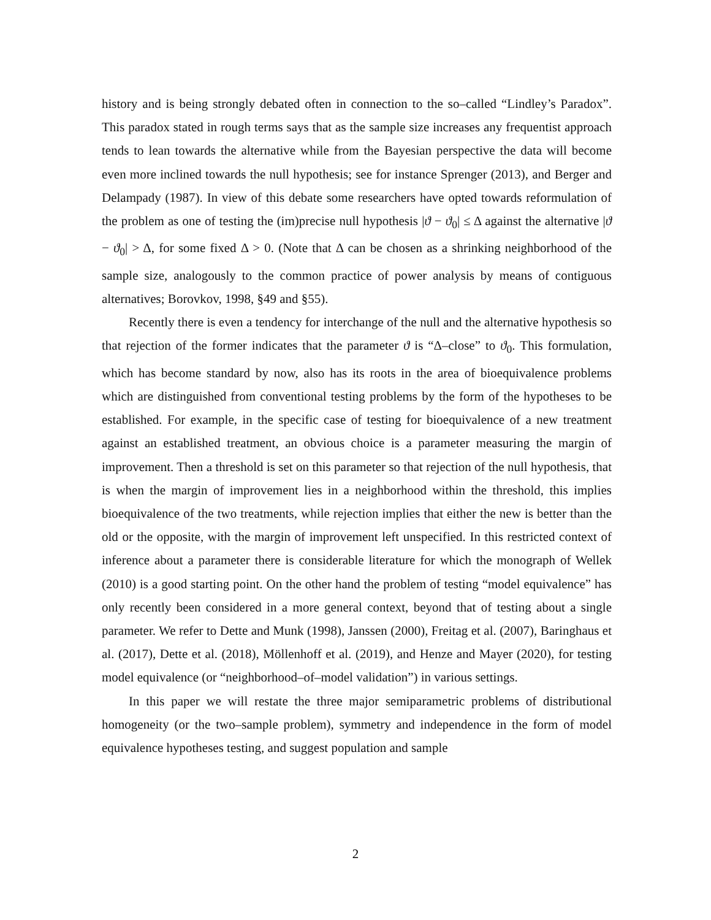history and is being strongly debated often in connection to the so–called “Lindley’s Paradox”. This paradox stated in rough terms says that as the sample size increases any frequentist approach tends to lean towards the alternative while from the Bayesian perspective the data will become even more inclined towards the null hypothesis; see for instance Sprenger (2013), and Berger and Delampady (1987). In view of this debate some researchers have opted towards reformulation of the problem as one of testing the (im)precise null hypothesis |ϑ − ϑ<sub>0</sub>| ≤ Δ against the alternative |ϑ − ϑ<sub>0</sub>| > Δ, for some fixed Δ > 0. (Note that Δ can be chosen as a shrinking neighborhood of the sample size, analogously to the common practice of power analysis by means of contiguous alternatives; Borovkov, 1998, §49 and §55).
Recently there is even a tendency for interchange of the null and the alternative hypothesis so that rejection of the former indicates that the parameter ϑ is “Δ–close” to ϑ<sub>0</sub>. This formulation, which has become standard by now, also has its roots in the area of bioequivalence problems which are distinguished from conventional testing problems by the form of the hypotheses to be established. For example, in the specific case of testing for bioequivalence of a new treatment against an established treatment, an obvious choice is a parameter measuring the margin of improvement. Then a threshold is set on this parameter so that rejection of the null hypothesis, that is when the margin of improvement lies in a neighborhood within the threshold, this implies bioequivalence of the two treatments, while rejection implies that either the new is better than the old or the opposite, with the margin of improvement left unspecified. In this restricted context of inference about a parameter there is considerable literature for which the monograph of Wellek (2010) is a good starting point. On the other hand the problem of testing “model equivalence” has only recently been considered in a more general context, beyond that of testing about a single parameter. We refer to Dette and Munk (1998), Janssen (2000), Freitag et al. (2007), Baringhaus et al. (2017), Dette et al. (2018), Möllenhoff et al. (2019), and Henze and Mayer (2020), for testing model equivalence (or “neighborhood–of–model validation”) in various settings.
In this paper we will restate the three major semiparametric problems of distributional homogeneity (or the two–sample problem), symmetry and independence in the form of model equivalence hypotheses testing, and suggest population and sample
2